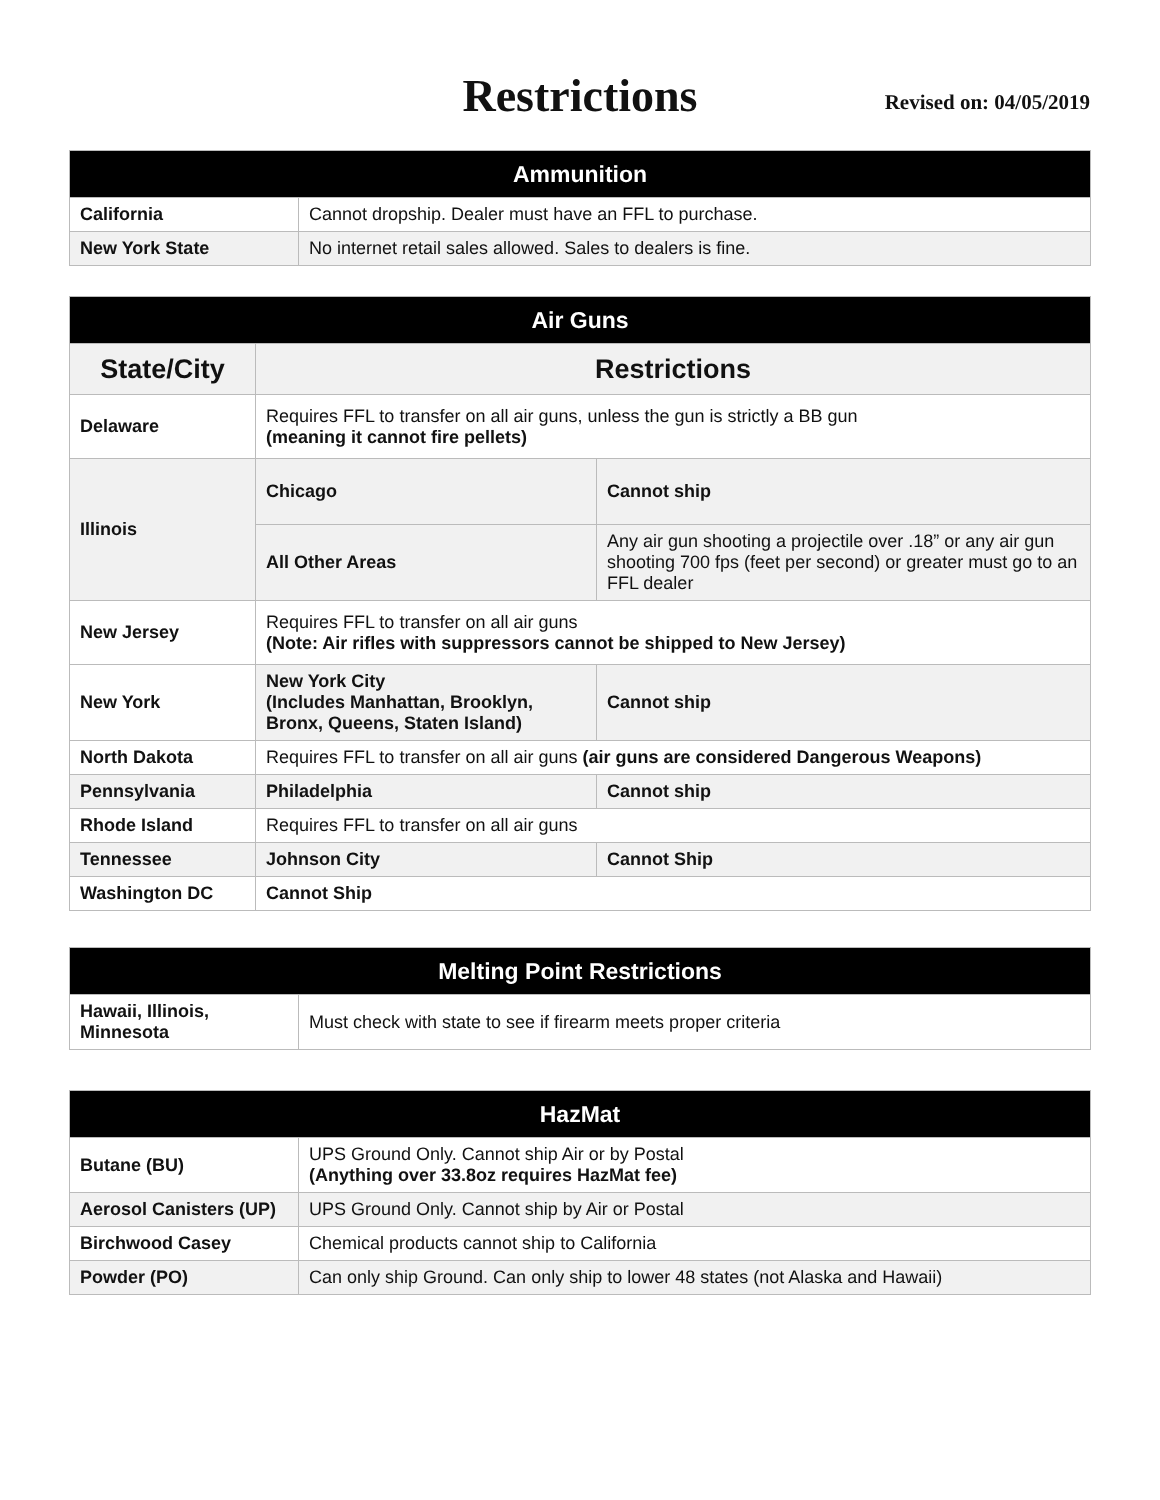Restrictions
Revised on: 04/05/2019
| Ammunition | |
| --- | --- |
| California | Cannot dropship. Dealer must have an FFL to purchase. |
| New York State | No internet retail sales allowed. Sales to dealers is fine. |
| Air Guns | | |
| --- | --- | --- |
| State/City | Restrictions | |
| Delaware | Requires FFL to transfer on all air guns, unless the gun is strictly a BB gun (meaning it cannot fire pellets) | |
| Illinois | Chicago | Cannot ship |
| | All Other Areas | Any air gun shooting a projectile over .18” or any air gun shooting 700 fps (feet per second) or greater must go to an FFL dealer |
| New Jersey | Requires FFL to transfer on all air guns (Note: Air rifles with suppressors cannot be shipped to New Jersey) | |
| New York | New York City (Includes Manhattan, Brooklyn, Bronx, Queens, Staten Island) | Cannot ship |
| North Dakota | Requires FFL to transfer on all air guns (air guns are considered Dangerous Weapons) | |
| Pennsylvania | Philadelphia | Cannot ship |
| Rhode Island | Requires FFL to transfer on all air guns | |
| Tennessee | Johnson City | Cannot Ship |
| Washington DC | Cannot Ship | |
| Melting Point Restrictions | |
| --- | --- |
| Hawaii, Illinois, Minnesota | Must check with state to see if firearm meets proper criteria |
| HazMat | |
| --- | --- |
| Butane (BU) | UPS Ground Only. Cannot ship Air or by Postal (Anything over 33.8oz requires HazMat fee) |
| Aerosol Canisters (UP) | UPS Ground Only. Cannot ship by Air or Postal |
| Birchwood Casey | Chemical products cannot ship to California |
| Powder (PO) | Can only ship Ground. Can only ship to lower 48 states (not Alaska and Hawaii) |